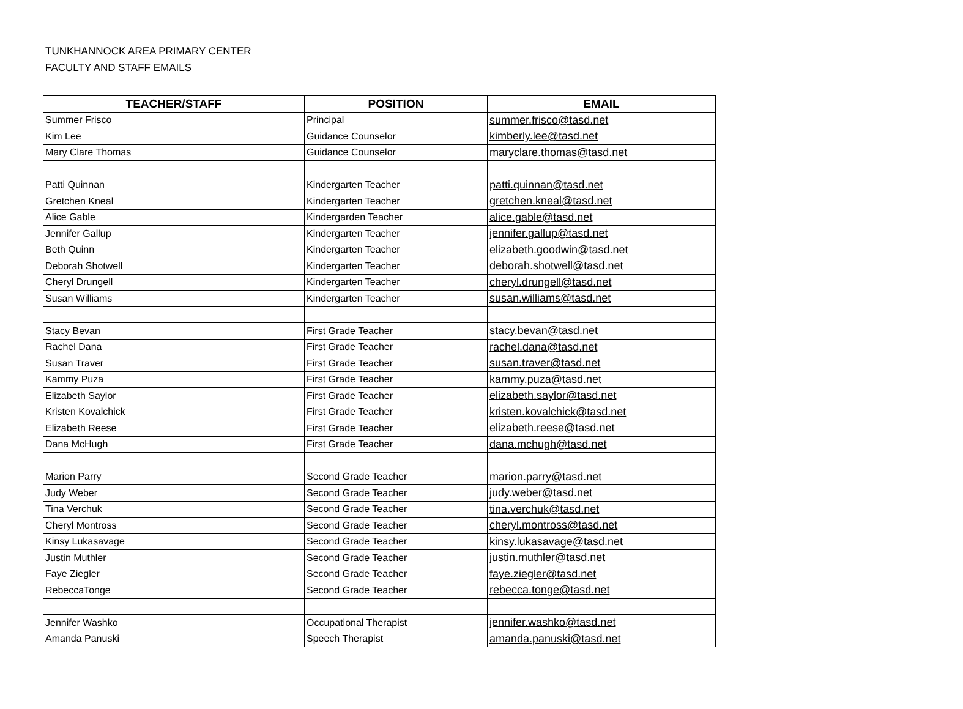TUNKHANNOCK AREA PRIMARY CENTER
FACULTY AND STAFF EMAILS
| TEACHER/STAFF | POSITION | EMAIL |
| --- | --- | --- |
| Summer Frisco | Principal | summer.frisco@tasd.net |
| Kim Lee | Guidance Counselor | kimberly.lee@tasd.net |
| Mary Clare Thomas | Guidance Counselor | maryclare.thomas@tasd.net |
| Patti Quinnan | Kindergarten Teacher | patti.quinnan@tasd.net |
| Gretchen Kneal | Kindergarten Teacher | gretchen.kneal@tasd.net |
| Alice Gable | Kindergarden Teacher | alice.gable@tasd.net |
| Jennifer Gallup | Kindergarten Teacher | jennifer.gallup@tasd.net |
| Beth Quinn | Kindergarten Teacher | elizabeth.goodwin@tasd.net |
| Deborah Shotwell | Kindergarten Teacher | deborah.shotwell@tasd.net |
| Cheryl Drungell | Kindergarten Teacher | cheryl.drungell@tasd.net |
| Susan Williams | Kindergarten Teacher | susan.williams@tasd.net |
| Stacy Bevan | First Grade Teacher | stacy.bevan@tasd.net |
| Rachel Dana | First Grade Teacher | rachel.dana@tasd.net |
| Susan Traver | First Grade Teacher | susan.traver@tasd.net |
| Kammy Puza | First Grade Teacher | kammy.puza@tasd.net |
| Elizabeth Saylor | First Grade Teacher | elizabeth.saylor@tasd.net |
| Kristen Kovalchick | First Grade Teacher | kristen.kovalchick@tasd.net |
| Elizabeth Reese | First Grade Teacher | elizabeth.reese@tasd.net |
| Dana McHugh | First Grade Teacher | dana.mchugh@tasd.net |
| Marion Parry | Second Grade Teacher | marion.parry@tasd.net |
| Judy Weber | Second Grade Teacher | judy.weber@tasd.net |
| Tina Verchuk | Second Grade Teacher | tina.verchuk@tasd.net |
| Cheryl Montross | Second Grade Teacher | cheryl.montross@tasd.net |
| Kinsy Lukasavage | Second Grade Teacher | kinsy.lukasavage@tasd.net |
| Justin Muthler | Second Grade Teacher | justin.muthler@tasd.net |
| Faye Ziegler | Second Grade Teacher | faye.ziegler@tasd.net |
| RebeccaTonge | Second Grade Teacher | rebecca.tonge@tasd.net |
| Jennifer Washko | Occupational Therapist | jennifer.washko@tasd.net |
| Amanda Panuski | Speech Therapist | amanda.panuski@tasd.net |